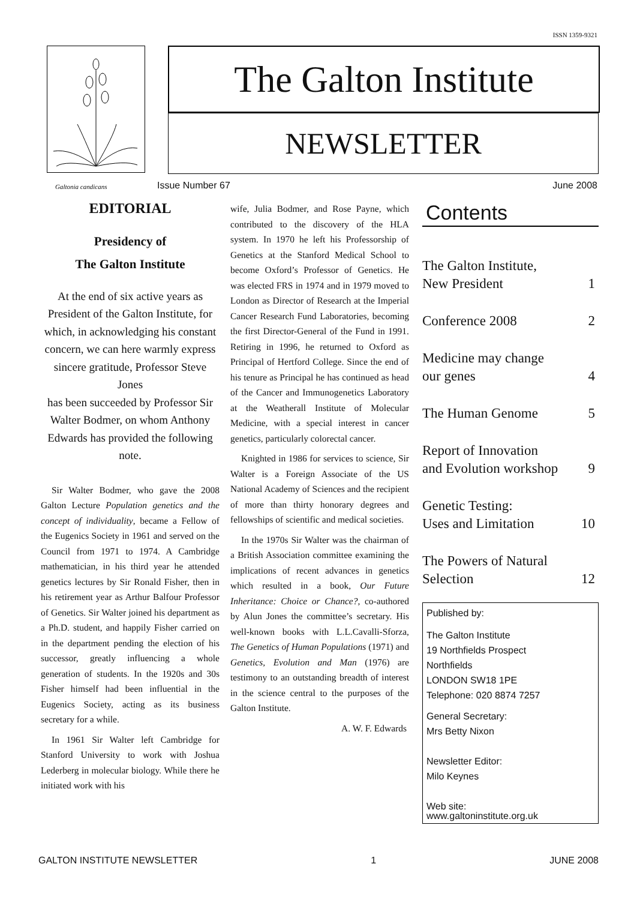ISSN 1359-9321
The Galton Institute
NEWSLETTER
Galtonia candicans Issue Number 67 June 2008
EDITORIAL
Presidency of
The Galton Institute
At the end of six active years as President of the Galton Institute, for which, in acknowledging his constant concern, we can here warmly express sincere gratitude, Professor Steve Jones
has been succeeded by Professor Sir Walter Bodmer, on whom Anthony Edwards has provided the following note.
Sir Walter Bodmer, who gave the 2008 Galton Lecture Population genetics and the concept of individuality, became a Fellow of the Eugenics Society in 1961 and served on the Council from 1971 to 1974. A Cambridge mathematician, in his third year he attended genetics lectures by Sir Ronald Fisher, then in his retirement year as Arthur Balfour Professor of Genetics. Sir Walter joined his department as a Ph.D. student, and happily Fisher carried on in the department pending the election of his successor, greatly influencing a whole generation of students. In the 1920s and 30s Fisher himself had been influential in the Eugenics Society, acting as its business secretary for a while.
In 1961 Sir Walter left Cambridge for Stanford University to work with Joshua Lederberg in molecular biology. While there he initiated work with his
wife, Julia Bodmer, and Rose Payne, which contributed to the discovery of the HLA system. In 1970 he left his Professorship of Genetics at the Stanford Medical School to become Oxford’s Professor of Genetics. He was elected FRS in 1974 and in 1979 moved to London as Director of Research at the Imperial Cancer Research Fund Laboratories, becoming the first Director-General of the Fund in 1991. Retiring in 1996, he returned to Oxford as Principal of Hertford College. Since the end of his tenure as Principal he has continued as head of the Cancer and Immunogenetics Laboratory at the Weatherall Institute of Molecular Medicine, with a special interest in cancer genetics, particularly colorectal cancer.
Knighted in 1986 for services to science, Sir Walter is a Foreign Associate of the US National Academy of Sciences and the recipient of more than thirty honorary degrees and fellowships of scientific and medical societies.
In the 1970s Sir Walter was the chairman of a British Association committee examining the implications of recent advances in genetics which resulted in a book, Our Future Inheritance: Choice or Chance?, co-authored by Alun Jones the committee’s secretary. His well-known books with L.L.Cavalli-Sforza, The Genetics of Human Populations (1971) and Genetics, Evolution and Man (1976) are testimony to an outstanding breadth of interest in the science central to the purposes of the Galton Institute.
A. W. F. Edwards
Contents
The Galton Institute,
New President 1
Conference 2008 2
Medicine may change
our genes 4
The Human Genome 5
Report of Innovation
and Evolution workshop 9
Genetic Testing:
Uses and Limitation 10
The Powers of Natural
Selection 12
Published by:
The Galton Institute
19 Northfields Prospect
Northfields
LONDON SW18 1PE
Telephone: 020 8874 7257
General Secretary:
Mrs Betty Nixon
Newsletter Editor:
Milo Keynes
Web site:
www.galtoninstitute.org.uk
GALTON INSTITUTE NEWSLETTER 1 JUNE 2008